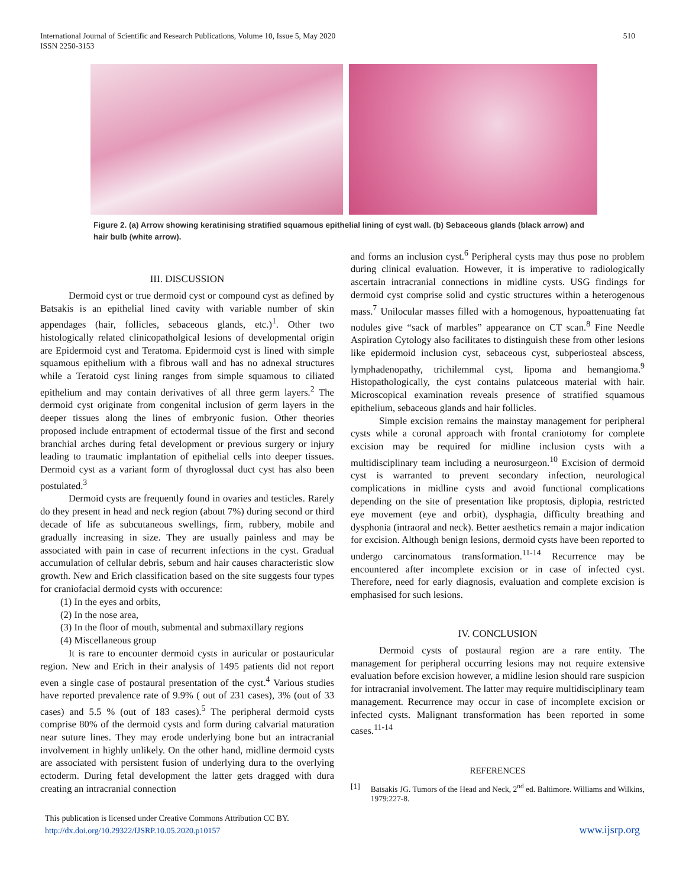International Journal of Scientific and Research Publications, Volume 10, Issue 5, May 2020
ISSN 2250-3153
510
Figure 2. (a) Arrow showing keratinising stratified squamous epithelial lining of cyst wall. (b) Sebaceous glands (black arrow) and hair bulb (white arrow).
III. DISCUSSION
Dermoid cyst or true dermoid cyst or compound cyst as defined by Batsakis is an epithelial lined cavity with variable number of skin appendages (hair, follicles, sebaceous glands, etc.)<sup>1</sup>. Other two histologically related clinicopatholgical lesions of developmental origin are Epidermoid cyst and Teratoma. Epidermoid cyst is lined with simple squamous epithelium with a fibrous wall and has no adnexal structures while a Teratoid cyst lining ranges from simple squamous to ciliated epithelium and may contain derivatives of all three germ layers.<sup>2</sup> The dermoid cyst originate from congenital inclusion of germ layers in the deeper tissues along the lines of embryonic fusion. Other theories proposed include entrapment of ectodermal tissue of the first and second branchial arches during fetal development or previous surgery or injury leading to traumatic implantation of epithelial cells into deeper tissues. Dermoid cyst as a variant form of thyroglossal duct cyst has also been postulated.<sup>3</sup>
Dermoid cysts are frequently found in ovaries and testicles. Rarely do they present in head and neck region (about 7%) during second or third decade of life as subcutaneous swellings, firm, rubbery, mobile and gradually increasing in size. They are usually painless and may be associated with pain in case of recurrent infections in the cyst. Gradual accumulation of cellular debris, sebum and hair causes characteristic slow growth. New and Erich classification based on the site suggests four types for craniofacial dermoid cysts with occurence:
(1) In the eyes and orbits,
(2) In the nose area,
(3) In the floor of mouth, submental and submaxillary regions
(4) Miscellaneous group
It is rare to encounter dermoid cysts in auricular or postauricular region. New and Erich in their analysis of 1495 patients did not report even a single case of postaural presentation of the cyst.<sup>4</sup> Various studies have reported prevalence rate of 9.9% ( out of 231 cases), 3% (out of 33 cases) and 5.5 % (out of 183 cases).<sup>5</sup> The peripheral dermoid cysts comprise 80% of the dermoid cysts and form during calvarial maturation near suture lines. They may erode underlying bone but an intracranial involvement in highly unlikely. On the other hand, midline dermoid cysts are associated with persistent fusion of underlying dura to the overlying ectoderm. During fetal development the latter gets dragged with dura creating an intracranial connection
and forms an inclusion cyst.<sup>6</sup> Peripheral cysts may thus pose no problem during clinical evaluation. However, it is imperative to radiologically ascertain intracranial connections in midline cysts. USG findings for dermoid cyst comprise solid and cystic structures within a heterogenous mass.<sup>7</sup> Unilocular masses filled with a homogenous, hypoattenuating fat nodules give “sack of marbles” appearance on CT scan.<sup>8</sup> Fine Needle Aspiration Cytology also facilitates to distinguish these from other lesions like epidermoid inclusion cyst, sebaceous cyst, subperiosteal abscess, lymphadenopathy, trichilemmal cyst, lipoma and hemangioma.<sup>9</sup> Histopathologically, the cyst contains pulatceous material with hair. Microscopical examination reveals presence of stratified squamous epithelium, sebaceous glands and hair follicles.
Simple excision remains the mainstay management for peripheral cysts while a coronal approach with frontal craniotomy for complete excision may be required for midline inclusion cysts with a multidisciplinary team including a neurosurgeon.<sup>10</sup> Excision of dermoid cyst is warranted to prevent secondary infection, neurological complications in midline cysts and avoid functional complications depending on the site of presentation like proptosis, diplopia, restricted eye movement (eye and orbit), dysphagia, difficulty breathing and dysphonia (intraoral and neck). Better aesthetics remain a major indication for excision. Although benign lesions, dermoid cysts have been reported to undergo carcinomatous transformation.<sup>11-14</sup> Recurrence may be encountered after incomplete excision or in case of infected cyst. Therefore, need for early diagnosis, evaluation and complete excision is emphasised for such lesions.
IV. CONCLUSION
Dermoid cysts of postaural region are a rare entity. The management for peripheral occurring lesions may not require extensive evaluation before excision however, a midline lesion should rare suspicion for intracranial involvement. The latter may require multidisciplinary team management. Recurrence may occur in case of incomplete excision or infected cysts. Malignant transformation has been reported in some cases.<sup>11-14</sup>
REFERENCES
[1] Batsakis JG. Tumors of the Head and Neck, 2<sup>nd</sup> ed. Baltimore. Williams and Wilkins, 1979:227-8.
This publication is licensed under Creative Commons Attribution CC BY.
http://dx.doi.org/10.29322/IJSRP.10.05.2020.p10157
www.ijsrp.org